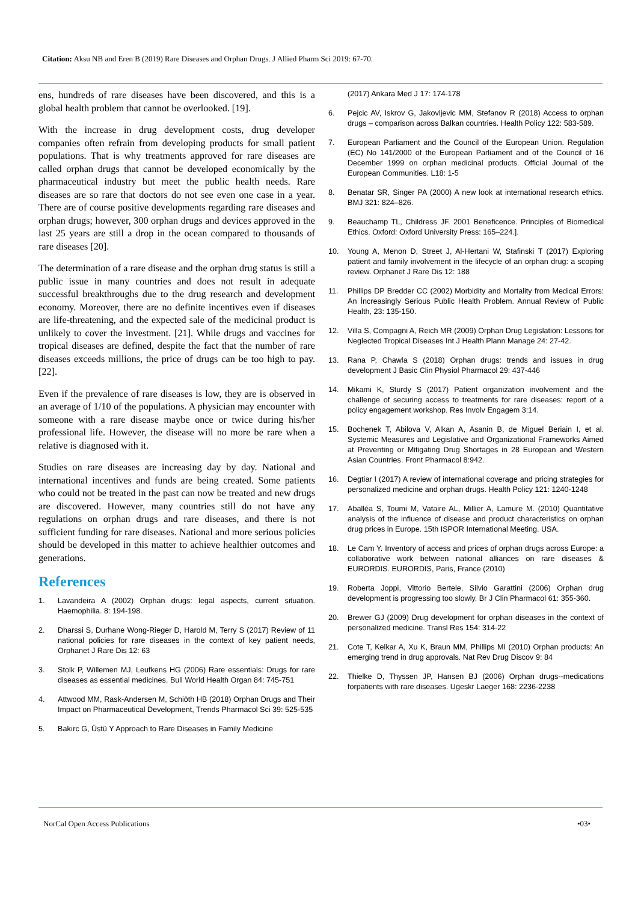Citation: Aksu NB and Eren B (2019) Rare Diseases and Orphan Drugs. J Allied Pharm Sci 2019: 67-70.
ens, hundreds of rare diseases have been discovered, and this is a global health problem that cannot be overlooked. [19].
With the increase in drug development costs, drug developer companies often refrain from developing products for small patient populations. That is why treatments approved for rare diseases are called orphan drugs that cannot be developed economically by the pharmaceutical industry but meet the public health needs. Rare diseases are so rare that doctors do not see even one case in a year. There are of course positive developments regarding rare diseases and orphan drugs; however, 300 orphan drugs and devices approved in the last 25 years are still a drop in the ocean compared to thousands of rare diseases [20].
The determination of a rare disease and the orphan drug status is still a public issue in many countries and does not result in adequate successful breakthroughs due to the drug research and development economy. Moreover, there are no definite incentives even if diseases are life-threatening, and the expected sale of the medicinal product is unlikely to cover the investment. [21]. While drugs and vaccines for tropical diseases are defined, despite the fact that the number of rare diseases exceeds millions, the price of drugs can be too high to pay. [22].
Even if the prevalence of rare diseases is low, they are is observed in an average of 1/10 of the populations. A physician may encounter with someone with a rare disease maybe once or twice during his/her professional life. However, the disease will no more be rare when a relative is diagnosed with it.
Studies on rare diseases are increasing day by day. National and international incentives and funds are being created. Some patients who could not be treated in the past can now be treated and new drugs are discovered. However, many countries still do not have any regulations on orphan drugs and rare diseases, and there is not sufficient funding for rare diseases. National and more serious policies should be developed in this matter to achieve healthier outcomes and generations.
References
1. Lavandeira A (2002) Orphan drugs: legal aspects, current situation. Haemophilia. 8: 194-198.
2. Dharssi S, Durhane Wong-Rieger D, Harold M, Terry S (2017) Review of 11 national policies for rare diseases in the context of key patient needs, Orphanet J Rare Dis 12: 63
3. Stolk P, Willemen MJ, Leufkens HG (2006) Rare essentials: Drugs for rare diseases as essential medicines. Bull World Health Organ 84: 745-751
4. Attwood MM, Rask-Andersen M, Schiöth HB (2018) Orphan Drugs and Their Impact on Pharmaceutical Development, Trends Pharmacol Sci 39: 525-535
5. Bakırc G, Üstü Y Approach to Rare Diseases in Family Medicine
(2017) Ankara Med J 17: 174-178
6. Pejcic AV, Iskrov G, Jakovljevic MM, Stefanov R (2018) Access to orphan drugs – comparison across Balkan countries. Health Policy 122: 583-589.
7. European Parliament and the Council of the European Union. Regulation (EC) No 141/2000 of the European Parliament and of the Council of 16 December 1999 on orphan medicinal products. Official Journal of the European Communities. L18: 1-5
8. Benatar SR, Singer PA (2000) A new look at international research ethics. BMJ 321: 824–826.
9. Beauchamp TL, Childress JF. 2001 Beneficence. Principles of Biomedical Ethics. Oxford: Oxford University Press: 165–224.].
10. Young A, Menon D, Street J, Al-Hertani W, Stafinski T (2017) Exploring patient and family involvement in the lifecycle of an orphan drug: a scoping review. Orphanet J Rare Dis 12: 188
11. Phillips DP Bredder CC (2002) Morbidity and Mortality from Medical Errors: An İncreasingly Serious Public Health Problem. Annual Review of Public Health, 23: 135-150.
12. Villa S, Compagni A, Reich MR (2009) Orphan Drug Legislation: Lessons for Neglected Tropical Diseases Int J Health Plann Manage 24: 27-42.
13. Rana P, Chawla S (2018) Orphan drugs: trends and issues in drug development J Basic Clin Physiol Pharmacol 29: 437-446
14. Mikami K, Sturdy S (2017) Patient organization involvement and the challenge of securing access to treatments for rare diseases: report of a policy engagement workshop. Res Involv Engagem 3:14.
15. Bochenek T, Abilova V, Alkan A, Asanin B, de Miguel Beriain I, et al. Systemic Measures and Legislative and Organizational Frameworks Aimed at Preventing or Mitigating Drug Shortages in 28 European and Western Asian Countries. Front Pharmacol 8:942.
16. Degtiar I (2017) A review of international coverage and pricing strategies for personalized medicine and orphan drugs. Health Policy 121: 1240-1248
17. Aballéa S, Toumi M, Vataire AL, Millier A, Lamure M. (2010) Quantitative analysis of the influence of disease and product characteristics on orphan drug prices in Europe. 15th ISPOR International Meeting. USA.
18. Le Cam Y. Inventory of access and prices of orphan drugs across Europe: a collaborative work between national alliances on rare diseases & EURORDIS. EURORDIS, Paris, France (2010)
19. Roberta Joppi, Vittorio Bertele, Silvio Garattini (2006) Orphan drug development is progressing too slowly. Br J Clin Pharmacol 61: 355-360.
20. Brewer GJ (2009) Drug development for orphan diseases in the context of personalized medicine. Transl Res 154: 314-22
21. Cote T, Kelkar A, Xu K, Braun MM, Phillips MI (2010) Orphan products: An emerging trend in drug approvals. Nat Rev Drug Discov 9: 84
22. Thielke D, Thyssen JP, Hansen BJ (2006) Orphan drugs--medications forpatients with rare diseases. Ugeskr Laeger 168: 2236-2238
NorCal Open Access Publications •03•